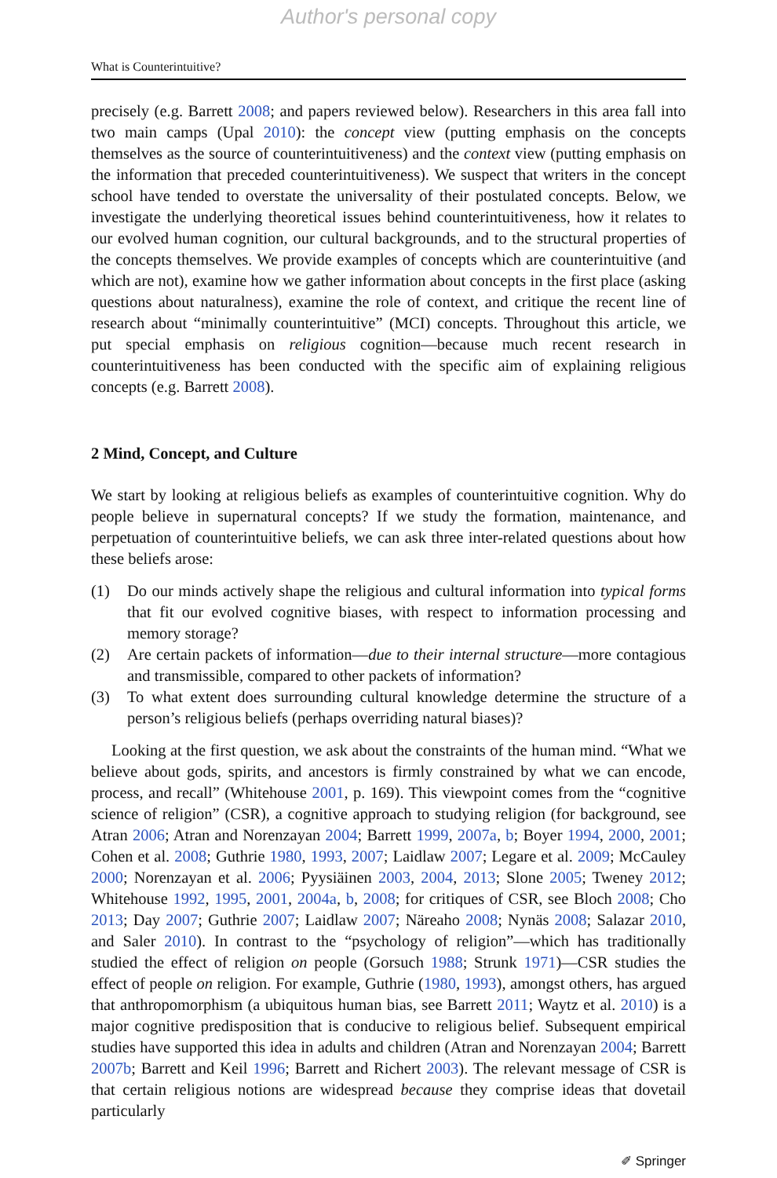Author's personal copy
What is Counterintuitive?
precisely (e.g. Barrett 2008; and papers reviewed below). Researchers in this area fall into two main camps (Upal 2010): the concept view (putting emphasis on the concepts themselves as the source of counterintuitiveness) and the context view (putting emphasis on the information that preceded counterintuitiveness). We suspect that writers in the concept school have tended to overstate the universality of their postulated concepts. Below, we investigate the underlying theoretical issues behind counterintuitiveness, how it relates to our evolved human cognition, our cultural backgrounds, and to the structural properties of the concepts themselves. We provide examples of concepts which are counterintuitive (and which are not), examine how we gather information about concepts in the first place (asking questions about naturalness), examine the role of context, and critique the recent line of research about “minimally counterintuitive” (MCI) concepts. Throughout this article, we put special emphasis on religious cognition—because much recent research in counterintuitiveness has been conducted with the specific aim of explaining religious concepts (e.g. Barrett 2008).
2 Mind, Concept, and Culture
We start by looking at religious beliefs as examples of counterintuitive cognition. Why do people believe in supernatural concepts? If we study the formation, maintenance, and perpetuation of counterintuitive beliefs, we can ask three inter-related questions about how these beliefs arose:
(1) Do our minds actively shape the religious and cultural information into typical forms that fit our evolved cognitive biases, with respect to information processing and memory storage?
(2) Are certain packets of information—due to their internal structure—more contagious and transmissible, compared to other packets of information?
(3) To what extent does surrounding cultural knowledge determine the structure of a person’s religious beliefs (perhaps overriding natural biases)?
Looking at the first question, we ask about the constraints of the human mind. “What we believe about gods, spirits, and ancestors is firmly constrained by what we can encode, process, and recall” (Whitehouse 2001, p. 169). This viewpoint comes from the “cognitive science of religion” (CSR), a cognitive approach to studying religion (for background, see Atran 2006; Atran and Norenzayan 2004; Barrett 1999, 2007a, b; Boyer 1994, 2000, 2001; Cohen et al. 2008; Guthrie 1980, 1993, 2007; Laidlaw 2007; Legare et al. 2009; McCauley 2000; Norenzayan et al. 2006; Pyysiäinen 2003, 2004, 2013; Slone 2005; Tweney 2012; Whitehouse 1992, 1995, 2001, 2004a, b, 2008; for critiques of CSR, see Bloch 2008; Cho 2013; Day 2007; Guthrie 2007; Laidlaw 2007; Näreaho 2008; Nynäs 2008; Salazar 2010, and Saler 2010). In contrast to the “psychology of religion”—which has traditionally studied the effect of religion on people (Gorsuch 1988; Strunk 1971)—CSR studies the effect of people on religion. For example, Guthrie (1980, 1993), amongst others, has argued that anthropomorphism (a ubiquitous human bias, see Barrett 2011; Waytz et al. 2010) is a major cognitive predisposition that is conducive to religious belief. Subsequent empirical studies have supported this idea in adults and children (Atran and Norenzayan 2004; Barrett 2007b; Barrett and Keil 1996; Barrett and Richert 2003). The relevant message of CSR is that certain religious notions are widespread because they comprise ideas that dovetail particularly
✐ Springer